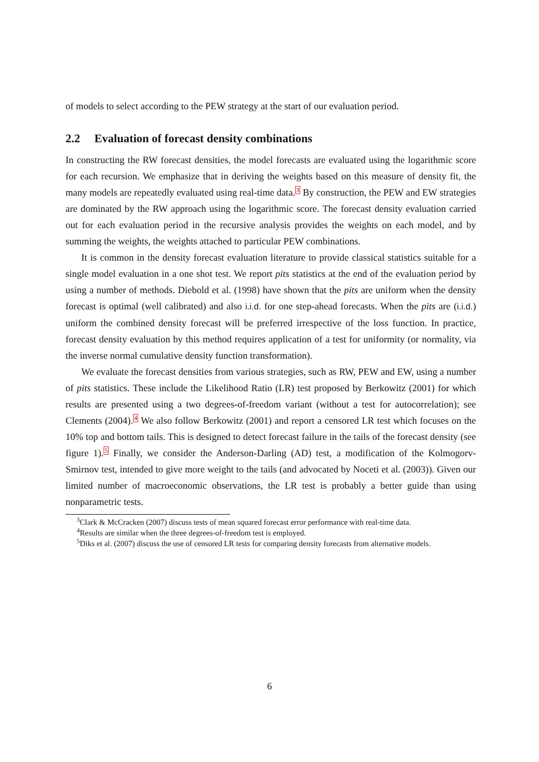of models to select according to the PEW strategy at the start of our evaluation period.
2.2 Evaluation of forecast density combinations
In constructing the RW forecast densities, the model forecasts are evaluated using the logarithmic score for each recursion. We emphasize that in deriving the weights based on this measure of density fit, the many models are repeatedly evaluated using real-time data.<sup>3</sup> By construction, the PEW and EW strategies are dominated by the RW approach using the logarithmic score. The forecast density evaluation carried out for each evaluation period in the recursive analysis provides the weights on each model, and by summing the weights, the weights attached to particular PEW combinations.
It is common in the density forecast evaluation literature to provide classical statistics suitable for a single model evaluation in a one shot test. We report pits statistics at the end of the evaluation period by using a number of methods. Diebold et al. (1998) have shown that the pits are uniform when the density forecast is optimal (well calibrated) and also i.i.d. for one step-ahead forecasts. When the pits are (i.i.d.) uniform the combined density forecast will be preferred irrespective of the loss function. In practice, forecast density evaluation by this method requires application of a test for uniformity (or normality, via the inverse normal cumulative density function transformation).
We evaluate the forecast densities from various strategies, such as RW, PEW and EW, using a number of pits statistics. These include the Likelihood Ratio (LR) test proposed by Berkowitz (2001) for which results are presented using a two degrees-of-freedom variant (without a test for autocorrelation); see Clements (2004).<sup>4</sup> We also follow Berkowitz (2001) and report a censored LR test which focuses on the 10% top and bottom tails. This is designed to detect forecast failure in the tails of the forecast density (see figure 1).<sup>5</sup> Finally, we consider the Anderson-Darling (AD) test, a modification of the Kolmogorv-Smirnov test, intended to give more weight to the tails (and advocated by Noceti et al. (2003)). Given our limited number of macroeconomic observations, the LR test is probably a better guide than using nonparametric tests.
<sup>3</sup> Clark & McCracken (2007) discuss tests of mean squared forecast error performance with real-time data.
<sup>4</sup> Results are similar when the three degrees-of-freedom test is employed.
<sup>5</sup> Diks et al. (2007) discuss the use of censored LR tests for comparing density forecasts from alternative models.
6